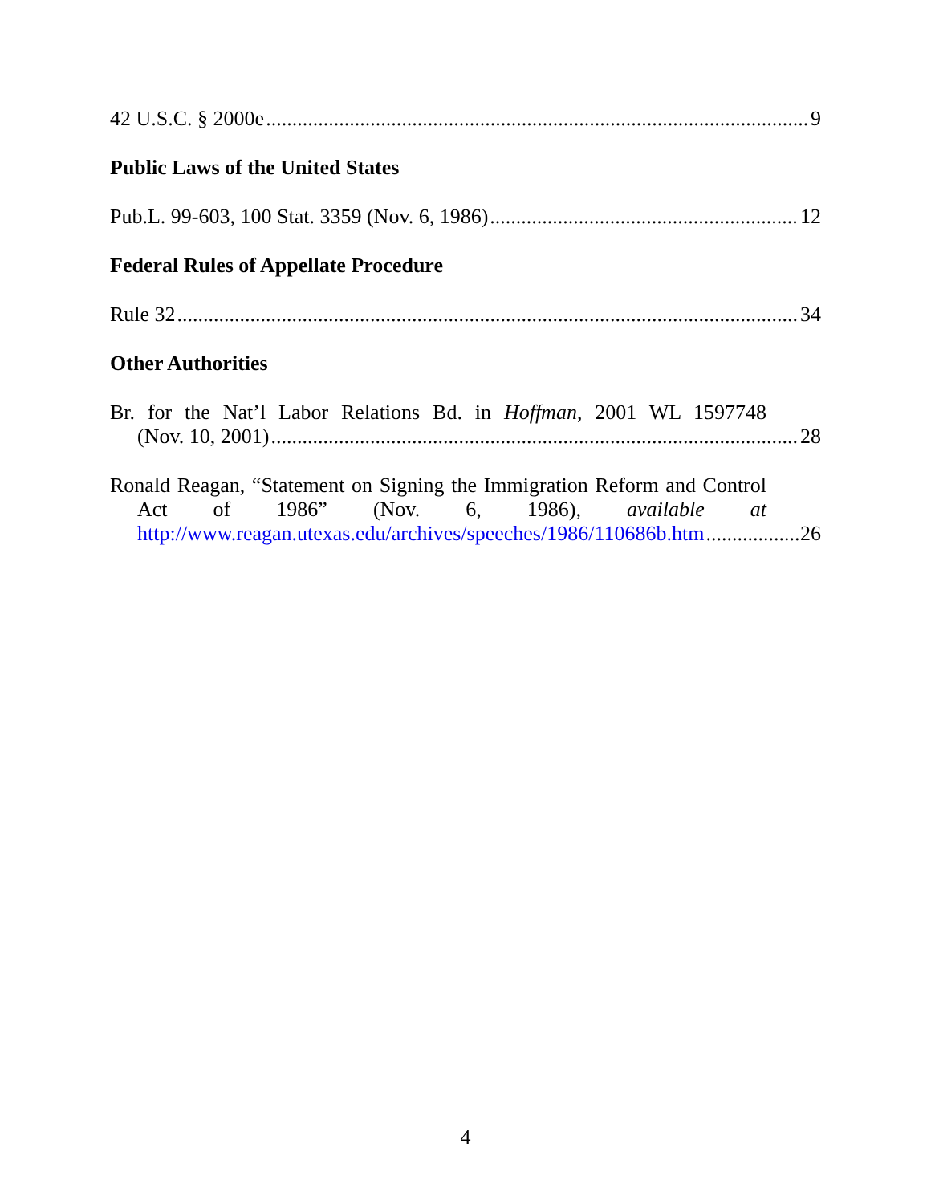42 U.S.C. § 2000e 9
Public Laws of the United States
Pub.L. 99-603, 100 Stat. 3359 (Nov. 6, 1986) 12
Federal Rules of Appellate Procedure
Rule 32 34
Other Authorities
Br. for the Nat’l Labor Relations Bd. in Hoffman, 2001 WL 1597748
(Nov. 10, 2001) 28
Ronald Reagan, “Statement on Signing the Immigration Reform and Control
Act of 1986” (Nov. 6, 1986), available at
http://www.reagan.utexas.edu/archives/speeches/1986/110686b.htm 26
4